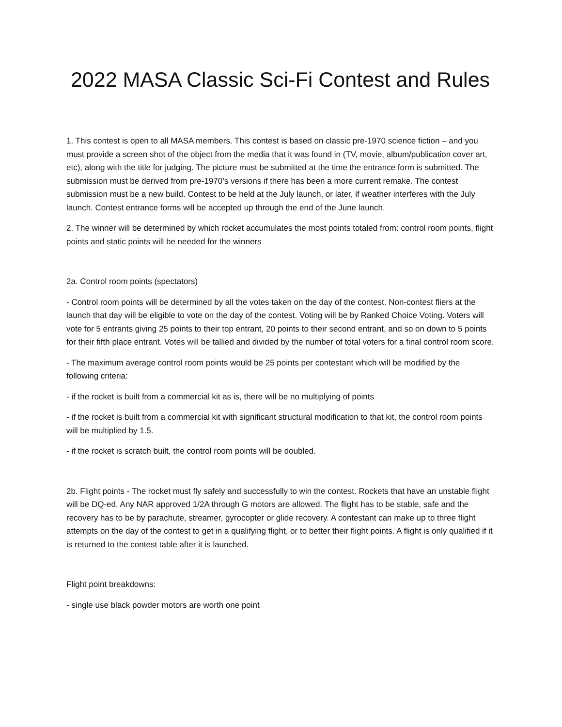2022 MASA Classic Sci-Fi Contest and Rules
1. This contest is open to all MASA members. This contest is based on classic pre-1970 science fiction – and you must provide a screen shot of the object from the media that it was found in (TV, movie, album/publication cover art, etc), along with the title for judging. The picture must be submitted at the time the entrance form is submitted. The submission must be derived from pre-1970’s versions if there has been a more current remake. The contest submission must be a new build. Contest to be held at the July launch, or later, if weather interferes with the July launch. Contest entrance forms will be accepted up through the end of the June launch.
2. The winner will be determined by which rocket accumulates the most points totaled from: control room points, flight points and static points will be needed for the winners
2a. Control room points (spectators)
- Control room points will be determined by all the votes taken on the day of the contest. Non-contest fliers at the launch that day will be eligible to vote on the day of the contest. Voting will be by Ranked Choice Voting. Voters will vote for 5 entrants giving 25 points to their top entrant, 20 points to their second entrant, and so on down to 5 points for their fifth place entrant. Votes will be tallied and divided by the number of total voters for a final control room score.
- The maximum average control room points would be 25 points per contestant which will be modified by the following criteria:
- if the rocket is built from a commercial kit as is, there will be no multiplying of points
- if the rocket is built from a commercial kit with significant structural modification to that kit, the control room points will be multiplied by 1.5.
- if the rocket is scratch built, the control room points will be doubled.
2b. Flight points - The rocket must fly safely and successfully to win the contest. Rockets that have an unstable flight will be DQ-ed. Any NAR approved 1/2A through G motors are allowed. The flight has to be stable, safe and the recovery has to be by parachute, streamer, gyrocopter or glide recovery. A contestant can make up to three flight attempts on the day of the contest to get in a qualifying flight, or to better their flight points. A flight is only qualified if it is returned to the contest table after it is launched.
Flight point breakdowns:
- single use black powder motors are worth one point